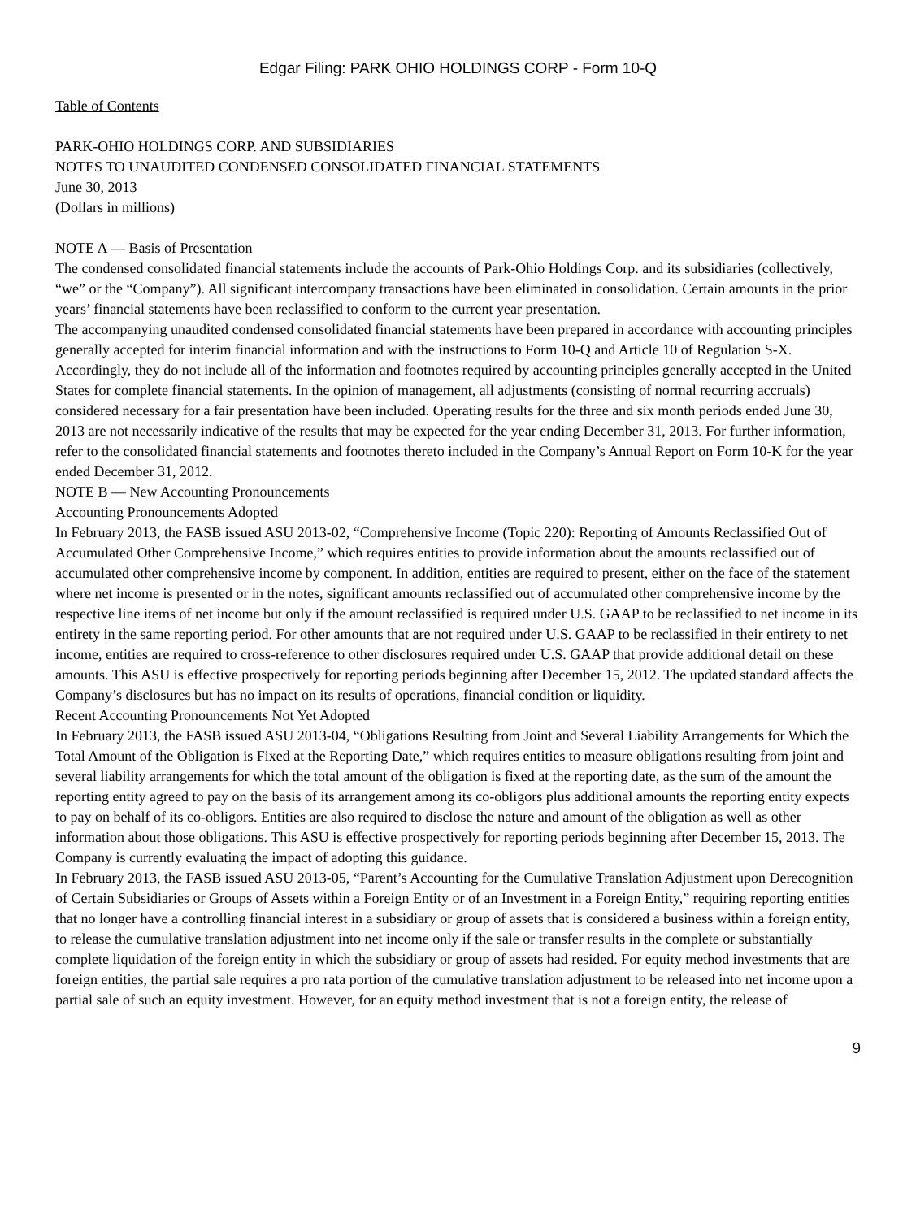Edgar Filing: PARK OHIO HOLDINGS CORP - Form 10-Q
Table of Contents
PARK-OHIO HOLDINGS CORP. AND SUBSIDIARIES
NOTES TO UNAUDITED CONDENSED CONSOLIDATED FINANCIAL STATEMENTS
June 30, 2013
(Dollars in millions)
NOTE A — Basis of Presentation
The condensed consolidated financial statements include the accounts of Park-Ohio Holdings Corp. and its subsidiaries (collectively, “we” or the “Company”). All significant intercompany transactions have been eliminated in consolidation. Certain amounts in the prior years’ financial statements have been reclassified to conform to the current year presentation.
The accompanying unaudited condensed consolidated financial statements have been prepared in accordance with accounting principles generally accepted for interim financial information and with the instructions to Form 10-Q and Article 10 of Regulation S-X. Accordingly, they do not include all of the information and footnotes required by accounting principles generally accepted in the United States for complete financial statements. In the opinion of management, all adjustments (consisting of normal recurring accruals) considered necessary for a fair presentation have been included. Operating results for the three and six month periods ended June 30, 2013 are not necessarily indicative of the results that may be expected for the year ending December 31, 2013. For further information, refer to the consolidated financial statements and footnotes thereto included in the Company’s Annual Report on Form 10-K for the year ended December 31, 2012.
NOTE B — New Accounting Pronouncements
Accounting Pronouncements Adopted
In February 2013, the FASB issued ASU 2013-02, “Comprehensive Income (Topic 220): Reporting of Amounts Reclassified Out of Accumulated Other Comprehensive Income,” which requires entities to provide information about the amounts reclassified out of accumulated other comprehensive income by component. In addition, entities are required to present, either on the face of the statement where net income is presented or in the notes, significant amounts reclassified out of accumulated other comprehensive income by the respective line items of net income but only if the amount reclassified is required under U.S. GAAP to be reclassified to net income in its entirety in the same reporting period. For other amounts that are not required under U.S. GAAP to be reclassified in their entirety to net income, entities are required to cross-reference to other disclosures required under U.S. GAAP that provide additional detail on these amounts. This ASU is effective prospectively for reporting periods beginning after December 15, 2012. The updated standard affects the Company’s disclosures but has no impact on its results of operations, financial condition or liquidity.
Recent Accounting Pronouncements Not Yet Adopted
In February 2013, the FASB issued ASU 2013-04, “Obligations Resulting from Joint and Several Liability Arrangements for Which the Total Amount of the Obligation is Fixed at the Reporting Date,” which requires entities to measure obligations resulting from joint and several liability arrangements for which the total amount of the obligation is fixed at the reporting date, as the sum of the amount the reporting entity agreed to pay on the basis of its arrangement among its co-obligors plus additional amounts the reporting entity expects to pay on behalf of its co-obligors. Entities are also required to disclose the nature and amount of the obligation as well as other information about those obligations. This ASU is effective prospectively for reporting periods beginning after December 15, 2013. The Company is currently evaluating the impact of adopting this guidance.
In February 2013, the FASB issued ASU 2013-05, “Parent’s Accounting for the Cumulative Translation Adjustment upon Derecognition of Certain Subsidiaries or Groups of Assets within a Foreign Entity or of an Investment in a Foreign Entity,” requiring reporting entities that no longer have a controlling financial interest in a subsidiary or group of assets that is considered a business within a foreign entity, to release the cumulative translation adjustment into net income only if the sale or transfer results in the complete or substantially complete liquidation of the foreign entity in which the subsidiary or group of assets had resided. For equity method investments that are foreign entities, the partial sale requires a pro rata portion of the cumulative translation adjustment to be released into net income upon a partial sale of such an equity investment. However, for an equity method investment that is not a foreign entity, the release of
9